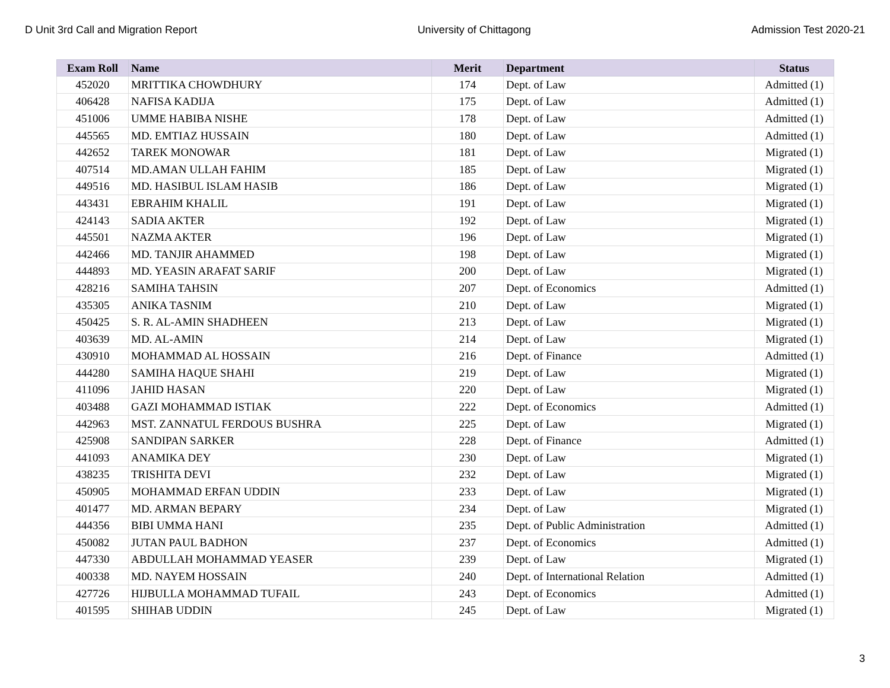D Unit 3rd Call and Migration Report University of Chittagong Admission Test 2020-21
| Exam Roll | Name | Merit | Department | Status |
| --- | --- | --- | --- | --- |
| 452020 | MRITTIKA CHOWDHURY | 174 | Dept. of Law | Admitted (1) |
| 406428 | NAFISA KADIJA | 175 | Dept. of Law | Admitted (1) |
| 451006 | UMME HABIBA NISHE | 178 | Dept. of Law | Admitted (1) |
| 445565 | MD. EMTIAZ HUSSAIN | 180 | Dept. of Law | Admitted (1) |
| 442652 | TAREK MONOWAR | 181 | Dept. of Law | Migrated (1) |
| 407514 | MD.AMAN ULLAH FAHIM | 185 | Dept. of Law | Migrated (1) |
| 449516 | MD. HASIBUL ISLAM HASIB | 186 | Dept. of Law | Migrated (1) |
| 443431 | EBRAHIM KHALIL | 191 | Dept. of Law | Migrated (1) |
| 424143 | SADIA AKTER | 192 | Dept. of Law | Migrated (1) |
| 445501 | NAZMA AKTER | 196 | Dept. of Law | Migrated (1) |
| 442466 | MD. TANJIR AHAMMED | 198 | Dept. of Law | Migrated (1) |
| 444893 | MD. YEASIN ARAFAT SARIF | 200 | Dept. of Law | Migrated (1) |
| 428216 | SAMIHA TAHSIN | 207 | Dept. of Economics | Admitted (1) |
| 435305 | ANIKA TASNIM | 210 | Dept. of Law | Migrated (1) |
| 450425 | S. R. AL-AMIN SHADHEEN | 213 | Dept. of Law | Migrated (1) |
| 403639 | MD. AL-AMIN | 214 | Dept. of Law | Migrated (1) |
| 430910 | MOHAMMAD AL HOSSAIN | 216 | Dept. of Finance | Admitted (1) |
| 444280 | SAMIHA HAQUE SHAHI | 219 | Dept. of Law | Migrated (1) |
| 411096 | JAHID HASAN | 220 | Dept. of Law | Migrated (1) |
| 403488 | GAZI MOHAMMAD ISTIAK | 222 | Dept. of Economics | Admitted (1) |
| 442963 | MST. ZANNATUL FERDOUS BUSHRA | 225 | Dept. of Law | Migrated (1) |
| 425908 | SANDIPAN SARKER | 228 | Dept. of Finance | Admitted (1) |
| 441093 | ANAMIKA DEY | 230 | Dept. of Law | Migrated (1) |
| 438235 | TRISHITA DEVI | 232 | Dept. of Law | Migrated (1) |
| 450905 | MOHAMMAD ERFAN UDDIN | 233 | Dept. of Law | Migrated (1) |
| 401477 | MD. ARMAN BEPARY | 234 | Dept. of Law | Migrated (1) |
| 444356 | BIBI UMMA HANI | 235 | Dept. of Public Administration | Admitted (1) |
| 450082 | JUTAN PAUL BADHON | 237 | Dept. of Economics | Admitted (1) |
| 447330 | ABDULLAH MOHAMMAD YEASER | 239 | Dept. of Law | Migrated (1) |
| 400338 | MD. NAYEM HOSSAIN | 240 | Dept. of International Relation | Admitted (1) |
| 427726 | HIJBULLA MOHAMMAD TUFAIL | 243 | Dept. of Economics | Admitted (1) |
| 401595 | SHIHAB UDDIN | 245 | Dept. of Law | Migrated (1) |
3